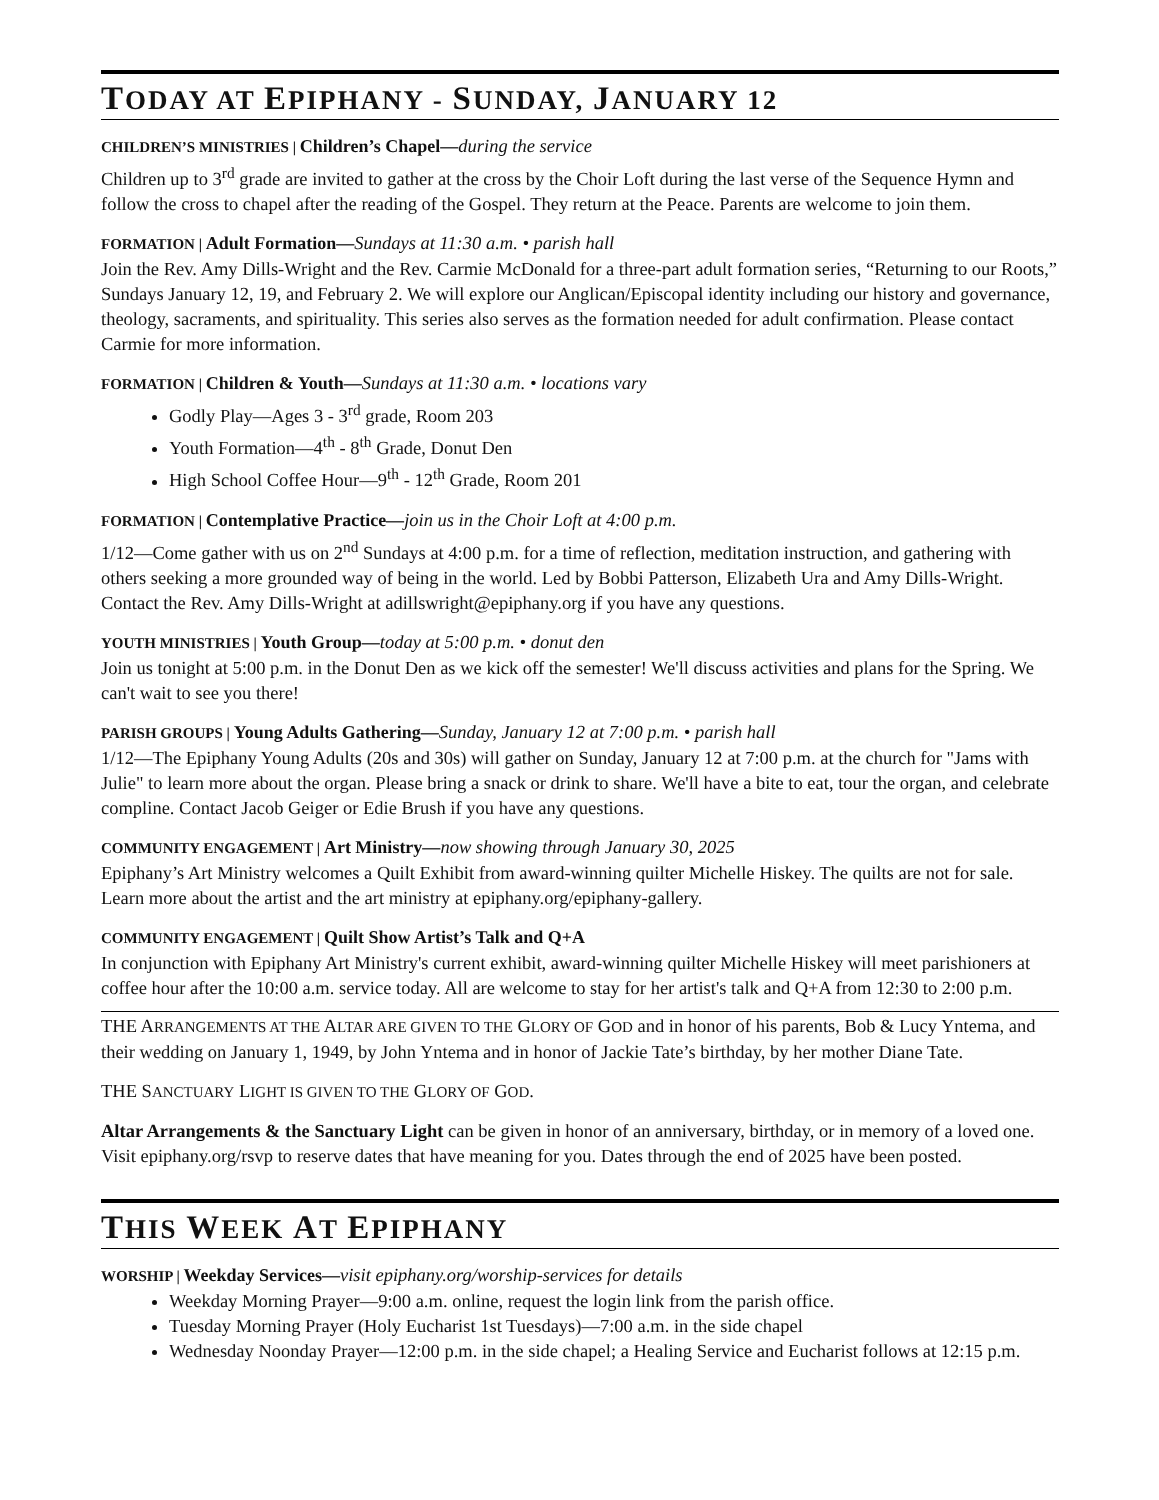TODAY AT EPIPHANY - SUNDAY, JANUARY 12
CHILDREN’S MINISTRIES | Children’s Chapel—during the service
Children up to 3<sup>rd</sup> grade are invited to gather at the cross by the Choir Loft during the last verse of the Sequence Hymn and follow the cross to chapel after the reading of the Gospel. They return at the Peace. Parents are welcome to join them.
FORMATION | Adult Formation—Sundays at 11:30 a.m. • parish hall
Join the Rev. Amy Dills-Wright and the Rev. Carmie McDonald for a three-part adult formation series, “Returning to our Roots,” Sundays January 12, 19, and February 2. We will explore our Anglican/Episcopal identity including our history and governance, theology, sacraments, and spirituality. This series also serves as the formation needed for adult confirmation. Please contact Carmie for more information.
FORMATION | Children & Youth—Sundays at 11:30 a.m. • locations vary
Godly Play—Ages 3 - 3<sup>rd</sup> grade, Room 203
Youth Formation—4<sup>th</sup> - 8<sup>th</sup> Grade, Donut Den
High School Coffee Hour—9<sup>th</sup> - 12<sup>th</sup> Grade, Room 201
FORMATION | Contemplative Practice—join us in the Choir Loft at 4:00 p.m.
1/12—Come gather with us on 2<sup>nd</sup> Sundays at 4:00 p.m. for a time of reflection, meditation instruction, and gathering with others seeking a more grounded way of being in the world. Led by Bobbi Patterson, Elizabeth Ura and Amy Dills-Wright. Contact the Rev. Amy Dills-Wright at adillswright@epiphany.org if you have any questions.
YOUTH MINISTRIES | Youth Group—today at 5:00 p.m. • donut den
Join us tonight at 5:00 p.m. in the Donut Den as we kick off the semester! We'll discuss activities and plans for the Spring. We can't wait to see you there!
PARISH GROUPS | Young Adults Gathering—Sunday, January 12 at 7:00 p.m. • parish hall
1/12—The Epiphany Young Adults (20s and 30s) will gather on Sunday, January 12 at 7:00 p.m. at the church for "Jams with Julie" to learn more about the organ. Please bring a snack or drink to share. We'll have a bite to eat, tour the organ, and celebrate compline. Contact Jacob Geiger or Edie Brush if you have any questions.
COMMUNITY ENGAGEMENT | Art Ministry—now showing through January 30, 2025
Epiphany’s Art Ministry welcomes a Quilt Exhibit from award-winning quilter Michelle Hiskey. The quilts are not for sale. Learn more about the artist and the art ministry at epiphany.org/epiphany-gallery.
COMMUNITY ENGAGEMENT | Quilt Show Artist’s Talk and Q+A
In conjunction with Epiphany Art Ministry's current exhibit, award-winning quilter Michelle Hiskey will meet parishioners at coffee hour after the 10:00 a.m. service today. All are welcome to stay for her artist's talk and Q+A from 12:30 to 2:00 p.m.
THE ARRANGEMENTS AT THE ALTAR ARE GIVEN TO THE GLORY OF GOD and in honor of his parents, Bob & Lucy Yntema, and their wedding on January 1, 1949, by John Yntema and in honor of Jackie Tate’s birthday, by her mother Diane Tate.
THE SANCTUARY LIGHT IS GIVEN TO THE GLORY OF GOD.
Altar Arrangements & the Sanctuary Light can be given in honor of an anniversary, birthday, or in memory of a loved one. Visit epiphany.org/rsvp to reserve dates that have meaning for you. Dates through the end of 2025 have been posted.
THIS WEEK AT EPIPHANY
WORSHIP | Weekday Services—visit epiphany.org/worship-services for details
Weekday Morning Prayer—9:00 a.m. online, request the login link from the parish office.
Tuesday Morning Prayer (Holy Eucharist 1st Tuesdays)—7:00 a.m. in the side chapel
Wednesday Noonday Prayer—12:00 p.m. in the side chapel; a Healing Service and Eucharist follows at 12:15 p.m.